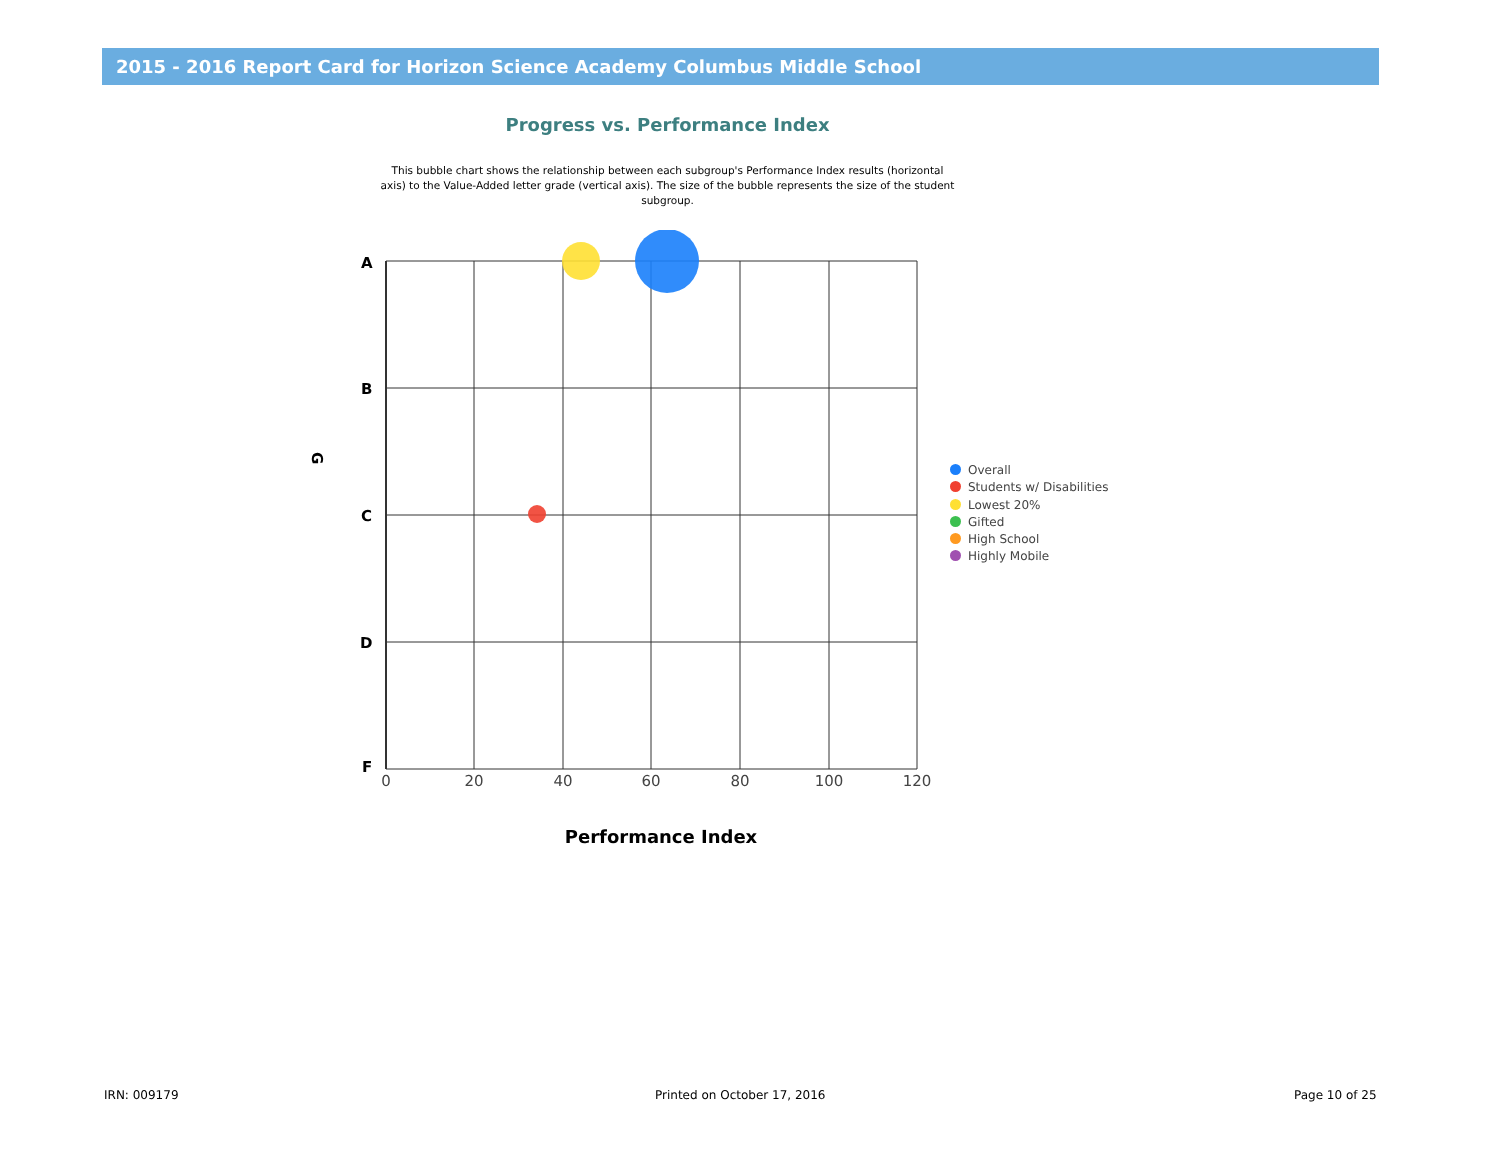2015 - 2016 Report Card for Horizon Science Academy Columbus Middle School
Progress vs. Performance Index
This bubble chart shows the relationship between each subgroup's Performance Index results (horizontal axis) to the Value-Added letter grade (vertical axis). The size of the bubble represents the size of the student subgroup.
A
B
C
D
F
G
0
20
40
60
80
100
120
Performance Index
Overall
Students w/ Disabilities
Lowest 20%
Gifted
High School
Highly Mobile
IRN: 009179 Printed on October 17, 2016 Page 10 of 25